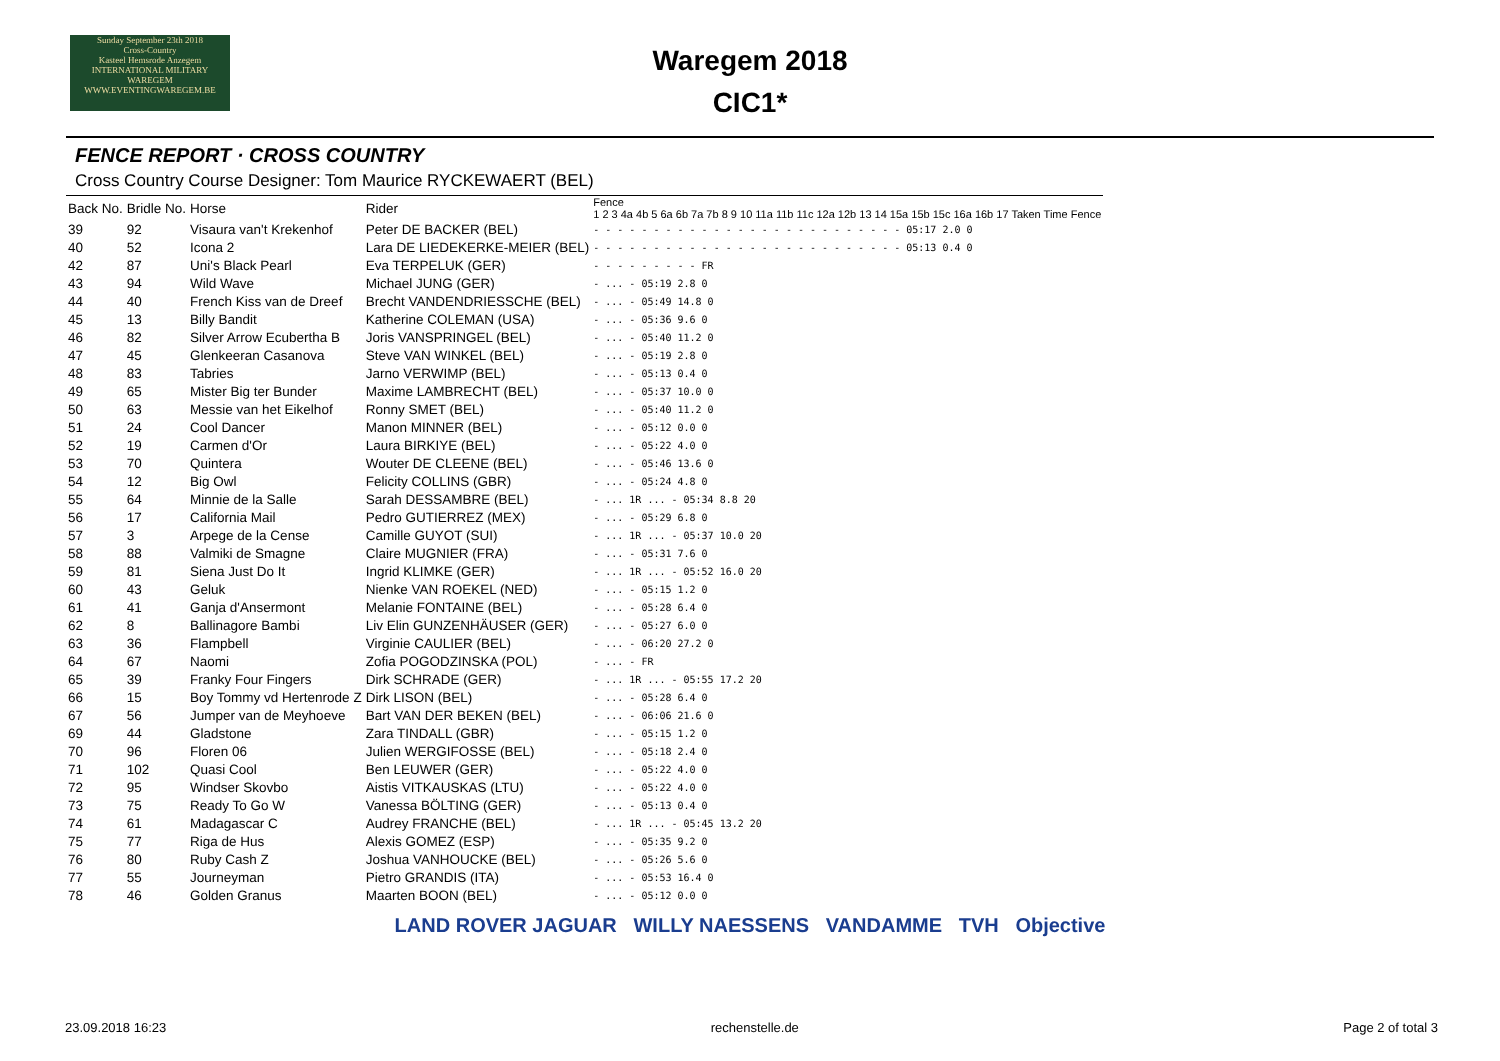Sunday September 23th 2018
Cross-Country
Kasteel Hemsrode Anzegem
INTERNATIONAL MILITARY WAREGEM
WWW.EVENTINGWAREGEM.BE
Waregem 2018
CIC1*
FENCE REPORT · CROSS COUNTRY
Cross Country Course Designer: Tom Maurice RYCKEWAERT (BEL)
| Back No. | Bridle No. | Horse | Rider | Fence 1 2 3 4a 4b 5 6a 6b 7a 7b 8 9 10 11a 11b 11c 12a 12b 13 14 15a 15b 15c 16a 16b 17 Taken Time Fence |
| --- | --- | --- | --- | --- |
| 39 | 92 | Visaura van't Krekenhof | Peter DE BACKER (BEL) | - - - - - - - - - - - - - - - - - - - - - - - - - - 05:17 2.0 0 |
| 40 | 52 | Icona 2 | Lara DE LIEDEKERKE-MEIER (BEL) | - - - - - - - - - - - - - - - - - - - - - - - - - - 05:13 0.4 0 |
| 42 | 87 | Uni's Black Pearl | Eva TERPELUK (GER) | - - - - - - - - - FR |
| 43 | 94 | Wild Wave | Michael JUNG (GER) | - ... - 05:19 2.8 0 |
| 44 | 40 | French Kiss van de Dreef | Brecht VANDENDRIESSCHE (BEL) | - ... - 05:49 14.8 0 |
| 45 | 13 | Billy Bandit | Katherine COLEMAN (USA) | - ... - 05:36 9.6 0 |
| 46 | 82 | Silver Arrow Ecubertha B | Joris VANSPRINGEL (BEL) | - ... - 05:40 11.2 0 |
| 47 | 45 | Glenkeeran Casanova | Steve VAN WINKEL (BEL) | - ... - 05:19 2.8 0 |
| 48 | 83 | Tabries | Jarno VERWIMP (BEL) | - ... - 05:13 0.4 0 |
| 49 | 65 | Mister Big ter Bunder | Maxime LAMBRECHT (BEL) | - ... - 05:37 10.0 0 |
| 50 | 63 | Messie van het Eikelhof | Ronny SMET (BEL) | - ... - 05:40 11.2 0 |
| 51 | 24 | Cool Dancer | Manon MINNER (BEL) | - ... - 05:12 0.0 0 |
| 52 | 19 | Carmen d'Or | Laura BIRKIYE (BEL) | - ... - 05:22 4.0 0 |
| 53 | 70 | Quintera | Wouter DE CLEENE (BEL) | - ... - 05:46 13.6 0 |
| 54 | 12 | Big Owl | Felicity COLLINS (GBR) | - ... - 05:24 4.8 0 |
| 55 | 64 | Minnie de la Salle | Sarah DESSAMBRE (BEL) | - ... 1R ... - 05:34 8.8 20 |
| 56 | 17 | California Mail | Pedro GUTIERREZ (MEX) | - ... - 05:29 6.8 0 |
| 57 | 3 | Arpege de la Cense | Camille GUYOT (SUI) | - ... 1R ... - 05:37 10.0 20 |
| 58 | 88 | Valmiki de Smagne | Claire MUGNIER (FRA) | - ... - 05:31 7.6 0 |
| 59 | 81 | Siena Just Do It | Ingrid KLIMKE (GER) | - ... 1R ... - 05:52 16.0 20 |
| 60 | 43 | Geluk | Nienke VAN ROEKEL (NED) | - ... - 05:15 1.2 0 |
| 61 | 41 | Ganja d'Ansermont | Melanie FONTAINE (BEL) | - ... - 05:28 6.4 0 |
| 62 | 8 | Ballinagore Bambi | Liv Elin GUNZENHÄUSER (GER) | - ... - 05:27 6.0 0 |
| 63 | 36 | Flampbell | Virginie CAULIER (BEL) | - ... - 06:20 27.2 0 |
| 64 | 67 | Naomi | Zofia POGODZINSKA (POL) | - ... - FR |
| 65 | 39 | Franky Four Fingers | Dirk SCHRADE (GER) | - ... 1R ... - 05:55 17.2 20 |
| 66 | 15 | Boy Tommy vd Hertenrode Z | Dirk LISON (BEL) | - ... - 05:28 6.4 0 |
| 67 | 56 | Jumper van de Meyhoeve | Bart VAN DER BEKEN (BEL) | - ... - 06:06 21.6 0 |
| 69 | 44 | Gladstone | Zara TINDALL (GBR) | - ... - 05:15 1.2 0 |
| 70 | 96 | Floren 06 | Julien WERGIFOSSE (BEL) | - ... - 05:18 2.4 0 |
| 71 | 102 | Quasi Cool | Ben LEUWER (GER) | - ... - 05:22 4.0 0 |
| 72 | 95 | Windser Skovbo | Aistis VITKAUSKAS (LTU) | - ... - 05:22 4.0 0 |
| 73 | 75 | Ready To Go W | Vanessa BÖLTING (GER) | - ... - 05:13 0.4 0 |
| 74 | 61 | Madagascar C | Audrey FRANCHE (BEL) | - ... 1R ... - 05:45 13.2 20 |
| 75 | 77 | Riga de Hus | Alexis GOMEZ (ESP) | - ... - 05:35 9.2 0 |
| 76 | 80 | Ruby Cash Z | Joshua VANHOUCKE (BEL) | - ... - 05:26 5.6 0 |
| 77 | 55 | Journeyman | Pietro GRANDIS (ITA) | - ... - 05:53 16.4 0 |
| 78 | 46 | Golden Granus | Maarten BOON (BEL) | - ... - 05:12 0.0 0 |
LAND ROVER JAGUAR WILLY NAESSENS VANDAMME TVH Objective
23.09.2018 16:23 rechenstelle.de Page 2 of total 3